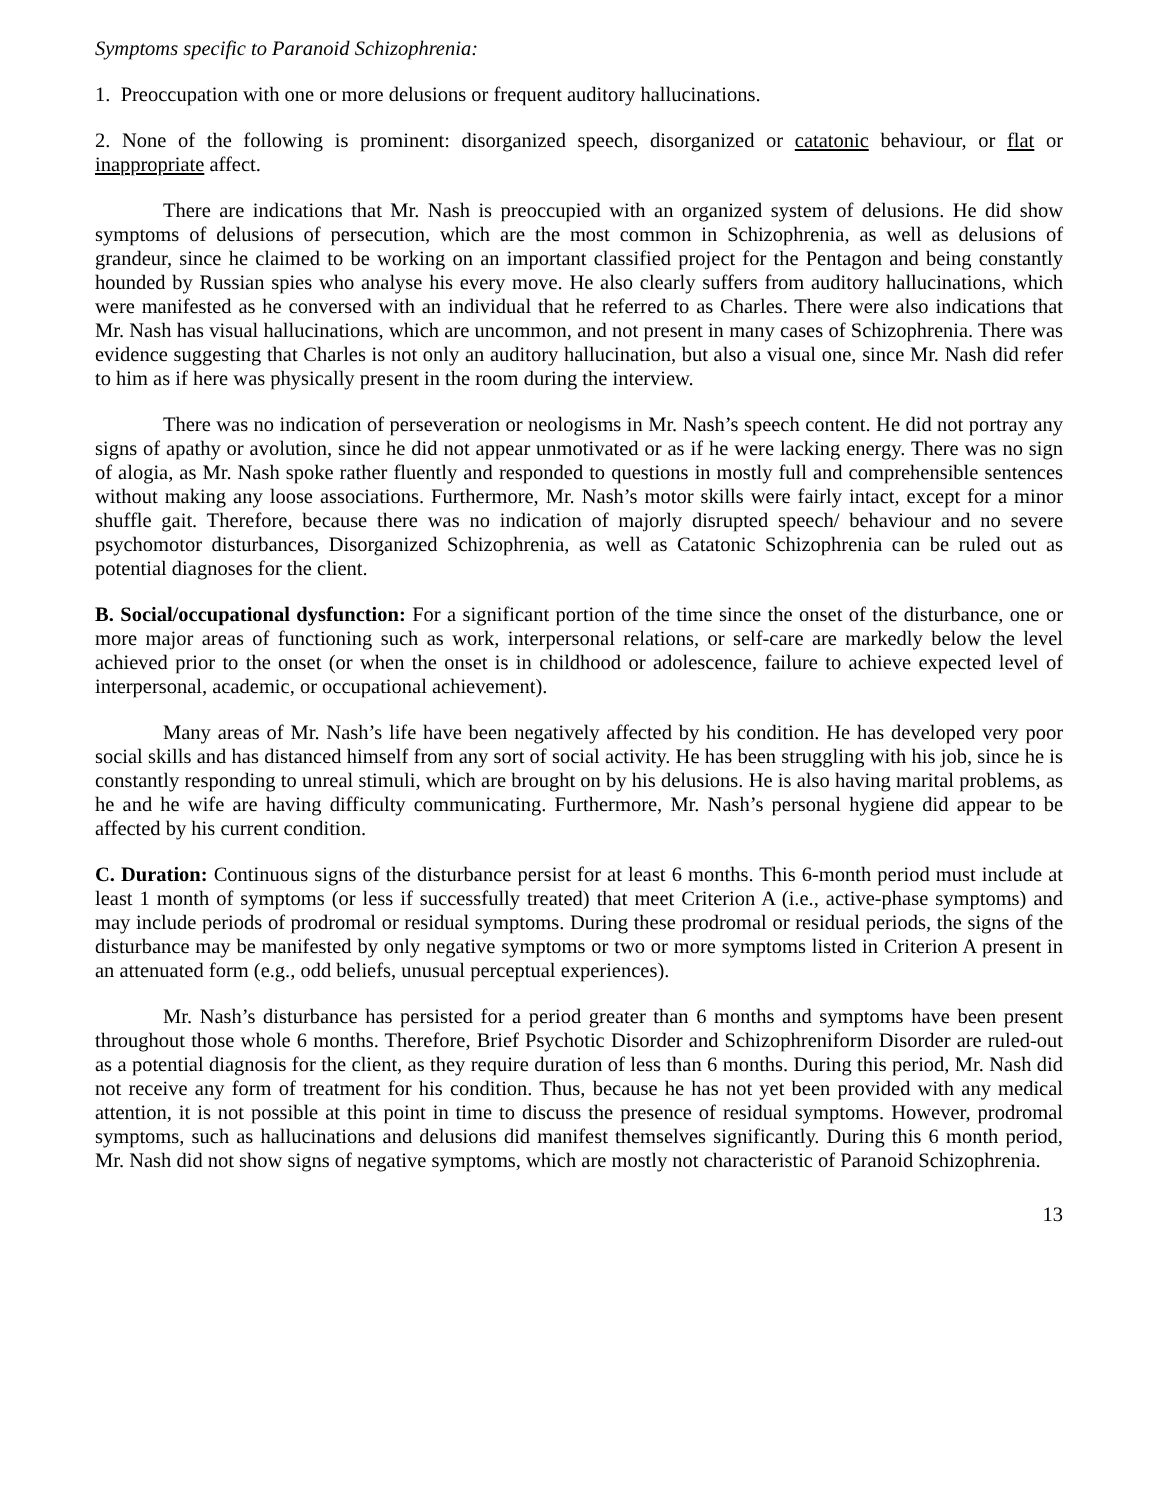Symptoms specific to Paranoid Schizophrenia:
1. Preoccupation with one or more delusions or frequent auditory hallucinations.
2. None of the following is prominent: disorganized speech, disorganized or catatonic behaviour, or flat or inappropriate affect.
There are indications that Mr. Nash is preoccupied with an organized system of delusions. He did show symptoms of delusions of persecution, which are the most common in Schizophrenia, as well as delusions of grandeur, since he claimed to be working on an important classified project for the Pentagon and being constantly hounded by Russian spies who analyse his every move. He also clearly suffers from auditory hallucinations, which were manifested as he conversed with an individual that he referred to as Charles. There were also indications that Mr. Nash has visual hallucinations, which are uncommon, and not present in many cases of Schizophrenia. There was evidence suggesting that Charles is not only an auditory hallucination, but also a visual one, since Mr. Nash did refer to him as if here was physically present in the room during the interview.
There was no indication of perseveration or neologisms in Mr. Nash’s speech content. He did not portray any signs of apathy or avolution, since he did not appear unmotivated or as if he were lacking energy. There was no sign of alogia, as Mr. Nash spoke rather fluently and responded to questions in mostly full and comprehensible sentences without making any loose associations. Furthermore, Mr. Nash’s motor skills were fairly intact, except for a minor shuffle gait. Therefore, because there was no indication of majorly disrupted speech/ behaviour and no severe psychomotor disturbances, Disorganized Schizophrenia, as well as Catatonic Schizophrenia can be ruled out as potential diagnoses for the client.
B. Social/occupational dysfunction: For a significant portion of the time since the onset of the disturbance, one or more major areas of functioning such as work, interpersonal relations, or self-care are markedly below the level achieved prior to the onset (or when the onset is in childhood or adolescence, failure to achieve expected level of interpersonal, academic, or occupational achievement).
Many areas of Mr. Nash’s life have been negatively affected by his condition. He has developed very poor social skills and has distanced himself from any sort of social activity. He has been struggling with his job, since he is constantly responding to unreal stimuli, which are brought on by his delusions. He is also having marital problems, as he and he wife are having difficulty communicating. Furthermore, Mr. Nash’s personal hygiene did appear to be affected by his current condition.
C. Duration: Continuous signs of the disturbance persist for at least 6 months. This 6-month period must include at least 1 month of symptoms (or less if successfully treated) that meet Criterion A (i.e., active-phase symptoms) and may include periods of prodromal or residual symptoms. During these prodromal or residual periods, the signs of the disturbance may be manifested by only negative symptoms or two or more symptoms listed in Criterion A present in an attenuated form (e.g., odd beliefs, unusual perceptual experiences).
Mr. Nash’s disturbance has persisted for a period greater than 6 months and symptoms have been present throughout those whole 6 months. Therefore, Brief Psychotic Disorder and Schizophreniform Disorder are ruled-out as a potential diagnosis for the client, as they require duration of less than 6 months. During this period, Mr. Nash did not receive any form of treatment for his condition. Thus, because he has not yet been provided with any medical attention, it is not possible at this point in time to discuss the presence of residual symptoms. However, prodromal symptoms, such as hallucinations and delusions did manifest themselves significantly. During this 6 month period, Mr. Nash did not show signs of negative symptoms, which are mostly not characteristic of Paranoid Schizophrenia.
13